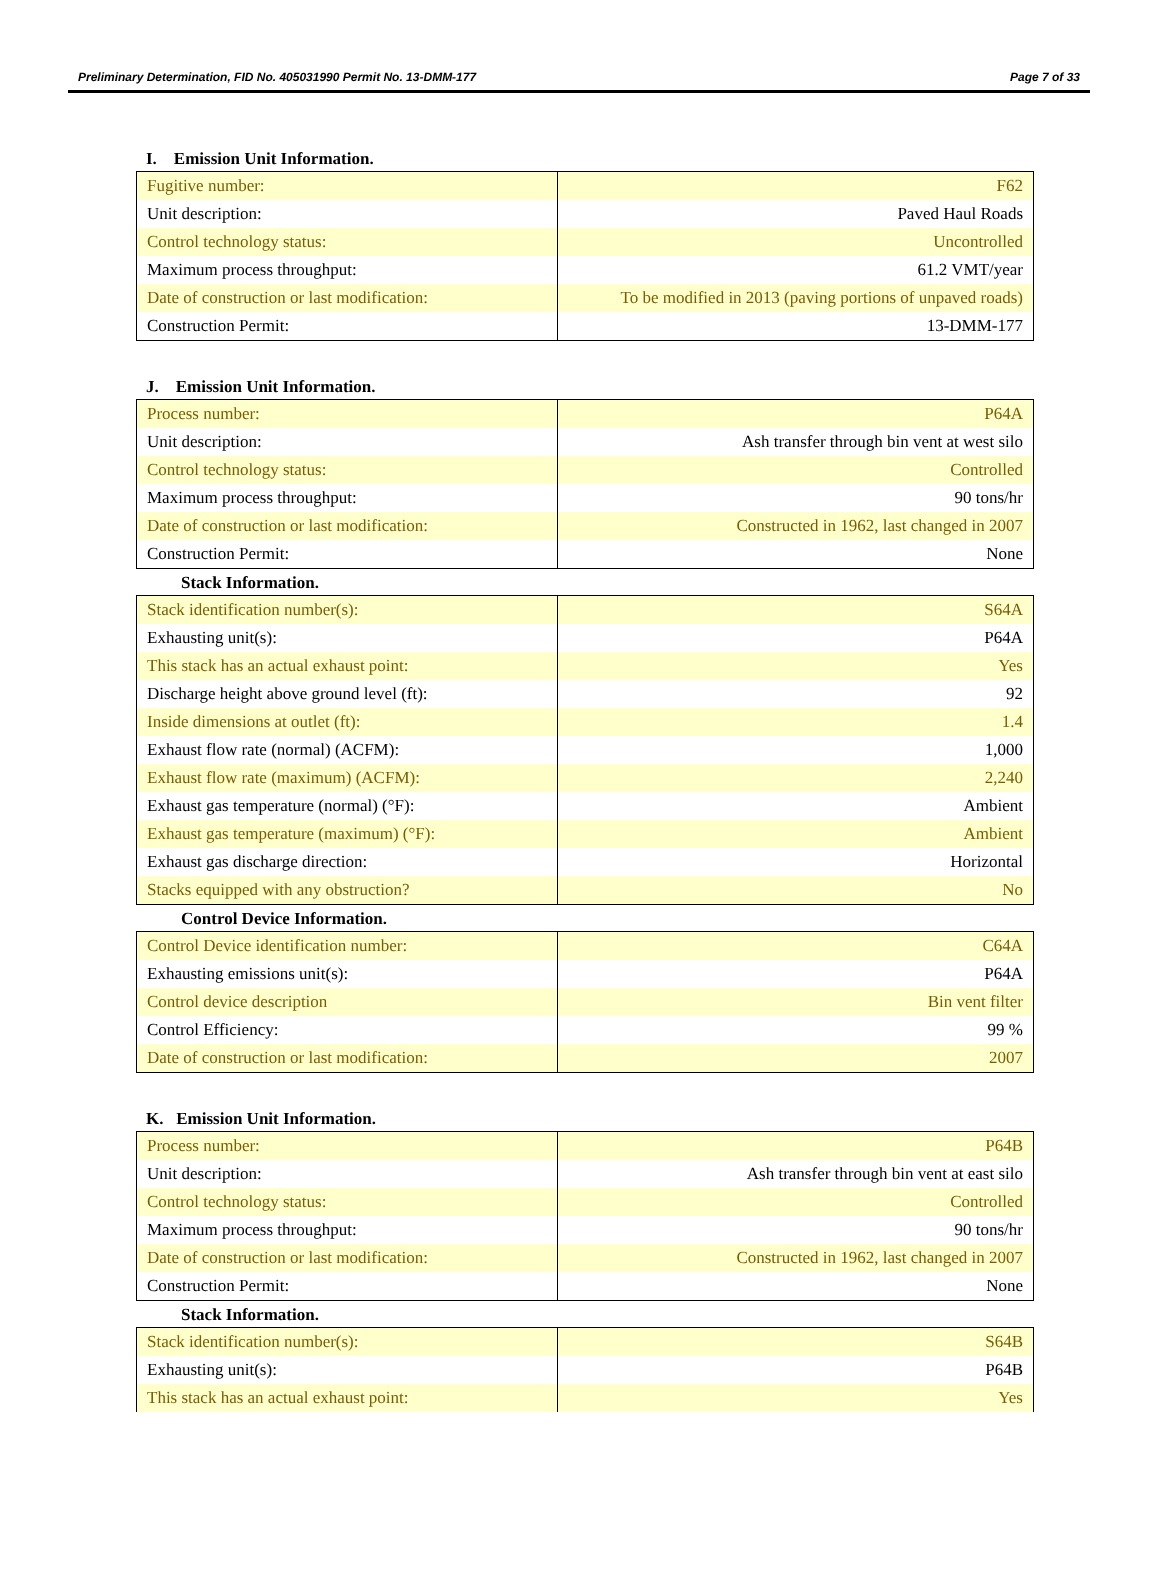Preliminary Determination, FID No. 405031990 Permit No. 13-DMM-177 Page 7 of 33
I. Emission Unit Information.
| Fugitive number: | F62 |
| Unit description: | Paved Haul Roads |
| Control technology status: | Uncontrolled |
| Maximum process throughput: | 61.2 VMT/year |
| Date of construction or last modification: | To be modified in 2013 (paving portions of unpaved roads) |
| Construction Permit: | 13-DMM-177 |
J. Emission Unit Information.
| Process number: | P64A |
| Unit description: | Ash transfer through bin vent at west silo |
| Control technology status: | Controlled |
| Maximum process throughput: | 90 tons/hr |
| Date of construction or last modification: | Constructed in 1962, last changed in 2007 |
| Construction Permit: | None |
Stack Information.
| Stack identification number(s): | S64A |
| Exhausting unit(s): | P64A |
| This stack has an actual exhaust point: | Yes |
| Discharge height above ground level (ft): | 92 |
| Inside dimensions at outlet (ft): | 1.4 |
| Exhaust flow rate (normal) (ACFM): | 1,000 |
| Exhaust flow rate (maximum) (ACFM): | 2,240 |
| Exhaust gas temperature (normal) (°F): | Ambient |
| Exhaust gas temperature (maximum) (°F): | Ambient |
| Exhaust gas discharge direction: | Horizontal |
| Stacks equipped with any obstruction? | No |
Control Device Information.
| Control Device identification number: | C64A |
| Exhausting emissions unit(s): | P64A |
| Control device description | Bin vent filter |
| Control Efficiency: | 99 % |
| Date of construction or last modification: | 2007 |
K. Emission Unit Information.
| Process number: | P64B |
| Unit description: | Ash transfer through bin vent at east silo |
| Control technology status: | Controlled |
| Maximum process throughput: | 90 tons/hr |
| Date of construction or last modification: | Constructed in 1962, last changed in 2007 |
| Construction Permit: | None |
Stack Information.
| Stack identification number(s): | S64B |
| Exhausting unit(s): | P64B |
| This stack has an actual exhaust point: | Yes |